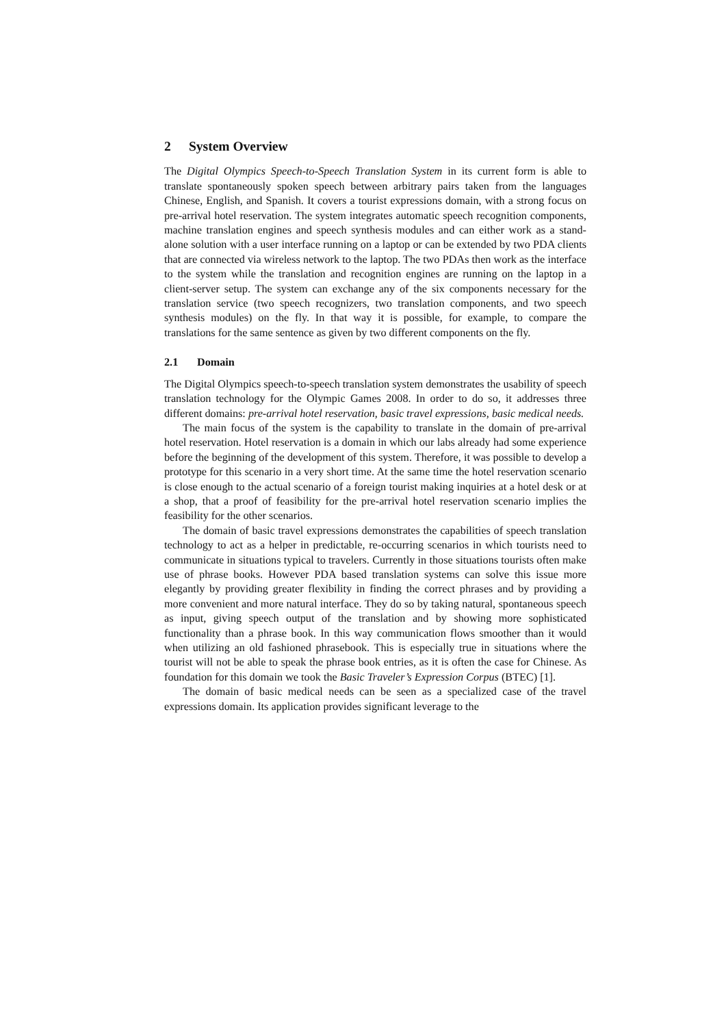2 System Overview
The Digital Olympics Speech-to-Speech Translation System in its current form is able to translate spontaneously spoken speech between arbitrary pairs taken from the languages Chinese, English, and Spanish. It covers a tourist expressions domain, with a strong focus on pre-arrival hotel reservation. The system integrates automatic speech recognition components, machine translation engines and speech synthesis modules and can either work as a stand-alone solution with a user interface running on a laptop or can be extended by two PDA clients that are connected via wireless network to the laptop. The two PDAs then work as the interface to the system while the translation and recognition engines are running on the laptop in a client-server setup. The system can exchange any of the six components necessary for the translation service (two speech recognizers, two translation components, and two speech synthesis modules) on the fly. In that way it is possible, for example, to compare the translations for the same sentence as given by two different components on the fly.
2.1 Domain
The Digital Olympics speech-to-speech translation system demonstrates the usability of speech translation technology for the Olympic Games 2008. In order to do so, it addresses three different domains: pre-arrival hotel reservation, basic travel expressions, basic medical needs.
The main focus of the system is the capability to translate in the domain of pre-arrival hotel reservation. Hotel reservation is a domain in which our labs already had some experience before the beginning of the development of this system. Therefore, it was possible to develop a prototype for this scenario in a very short time. At the same time the hotel reservation scenario is close enough to the actual scenario of a foreign tourist making inquiries at a hotel desk or at a shop, that a proof of feasibility for the pre-arrival hotel reservation scenario implies the feasibility for the other scenarios.
The domain of basic travel expressions demonstrates the capabilities of speech translation technology to act as a helper in predictable, re-occurring scenarios in which tourists need to communicate in situations typical to travelers. Currently in those situations tourists often make use of phrase books. However PDA based translation systems can solve this issue more elegantly by providing greater flexibility in finding the correct phrases and by providing a more convenient and more natural interface. They do so by taking natural, spontaneous speech as input, giving speech output of the translation and by showing more sophisticated functionality than a phrase book. In this way communication flows smoother than it would when utilizing an old fashioned phrasebook. This is especially true in situations where the tourist will not be able to speak the phrase book entries, as it is often the case for Chinese. As foundation for this domain we took the Basic Traveler’s Expression Corpus (BTEC) [1].
The domain of basic medical needs can be seen as a specialized case of the travel expressions domain. Its application provides significant leverage to the